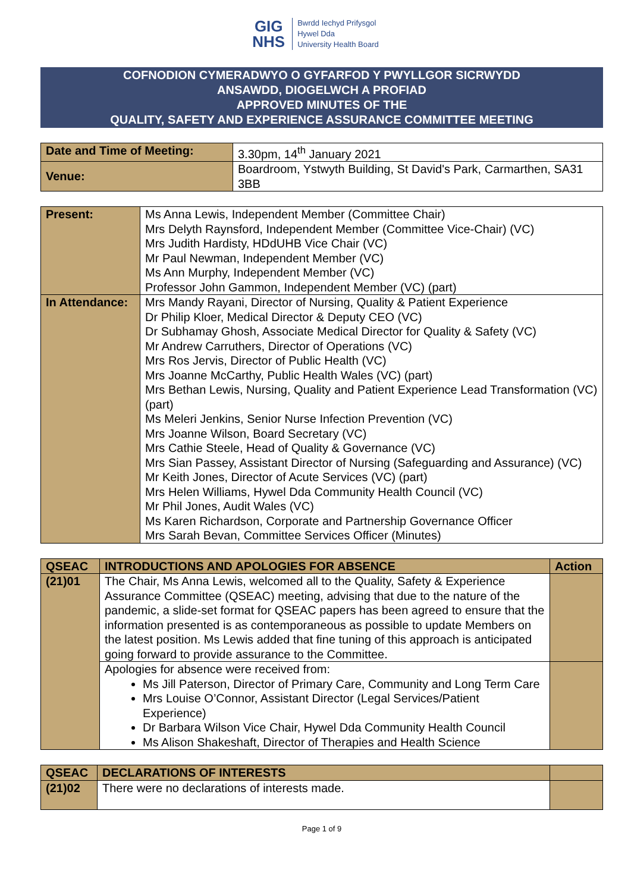GIG
NHS
Bwrdd Iechyd Prifysgol
Hywel Dda
University Health Board
COFNODION CYMERADWYO O GYFARFOD Y PWYLLGOR SICRWYDD
ANSAWDD, DIOGELWCH A PROFIAD
APPROVED MINUTES OF THE
QUALITY, SAFETY AND EXPERIENCE ASSURANCE COMMITTEE MEETING
| Date and Time of Meeting: | 3.30pm, 14<sup>th</sup> January 2021 |
| Venue: | Boardroom, Ystwyth Building, St David's Park, Carmarthen, SA31 3BB |
| Present: | Ms Anna Lewis, Independent Member (Committee Chair) Mrs Delyth Raynsford, Independent Member (Committee Vice-Chair) (VC) Mrs Judith Hardisty, HDdUHB Vice Chair (VC) Mr Paul Newman, Independent Member (VC) Ms Ann Murphy, Independent Member (VC) Professor John Gammon, Independent Member (VC) (part) |
| In Attendance: | Mrs Mandy Rayani, Director of Nursing, Quality & Patient Experience Dr Philip Kloer, Medical Director & Deputy CEO (VC) Dr Subhamay Ghosh, Associate Medical Director for Quality & Safety (VC) Mr Andrew Carruthers, Director of Operations (VC) Mrs Ros Jervis, Director of Public Health (VC) Mrs Joanne McCarthy, Public Health Wales (VC) (part) Mrs Bethan Lewis, Nursing, Quality and Patient Experience Lead Transformation (VC) (part) Ms Meleri Jenkins, Senior Nurse Infection Prevention (VC) Mrs Joanne Wilson, Board Secretary (VC) Mrs Cathie Steele, Head of Quality & Governance (VC) Mrs Sian Passey, Assistant Director of Nursing (Safeguarding and Assurance) (VC) Mr Keith Jones, Director of Acute Services (VC) (part) Mrs Helen Williams, Hywel Dda Community Health Council (VC) Mr Phil Jones, Audit Wales (VC) Ms Karen Richardson, Corporate and Partnership Governance Officer Mrs Sarah Bevan, Committee Services Officer (Minutes) |
| QSEAC | INTRODUCTIONS AND APOLOGIES FOR ABSENCE | Action |
| --- | --- | --- |
| (21)01 | The Chair, Ms Anna Lewis, welcomed all to the Quality, Safety & Experience Assurance Committee (QSEAC) meeting, advising that due to the nature of the pandemic, a slide-set format for QSEAC papers has been agreed to ensure that the information presented is as contemporaneous as possible to update Members on the latest position. Ms Lewis added that fine tuning of this approach is anticipated going forward to provide assurance to the Committee. | |
| | Apologies for absence were received from: Ms Jill Paterson, Director of Primary Care, Community and Long Term Care Mrs Louise O’Connor, Assistant Director (Legal Services/Patient Experience) Dr Barbara Wilson Vice Chair, Hywel Dda Community Health Council Ms Alison Shakeshaft, Director of Therapies and Health Science | |
| QSEAC | DECLARATIONS OF INTERESTS | |
| --- | --- | --- |
| (21)02 | There were no declarations of interests made. | |
Page 1 of 9